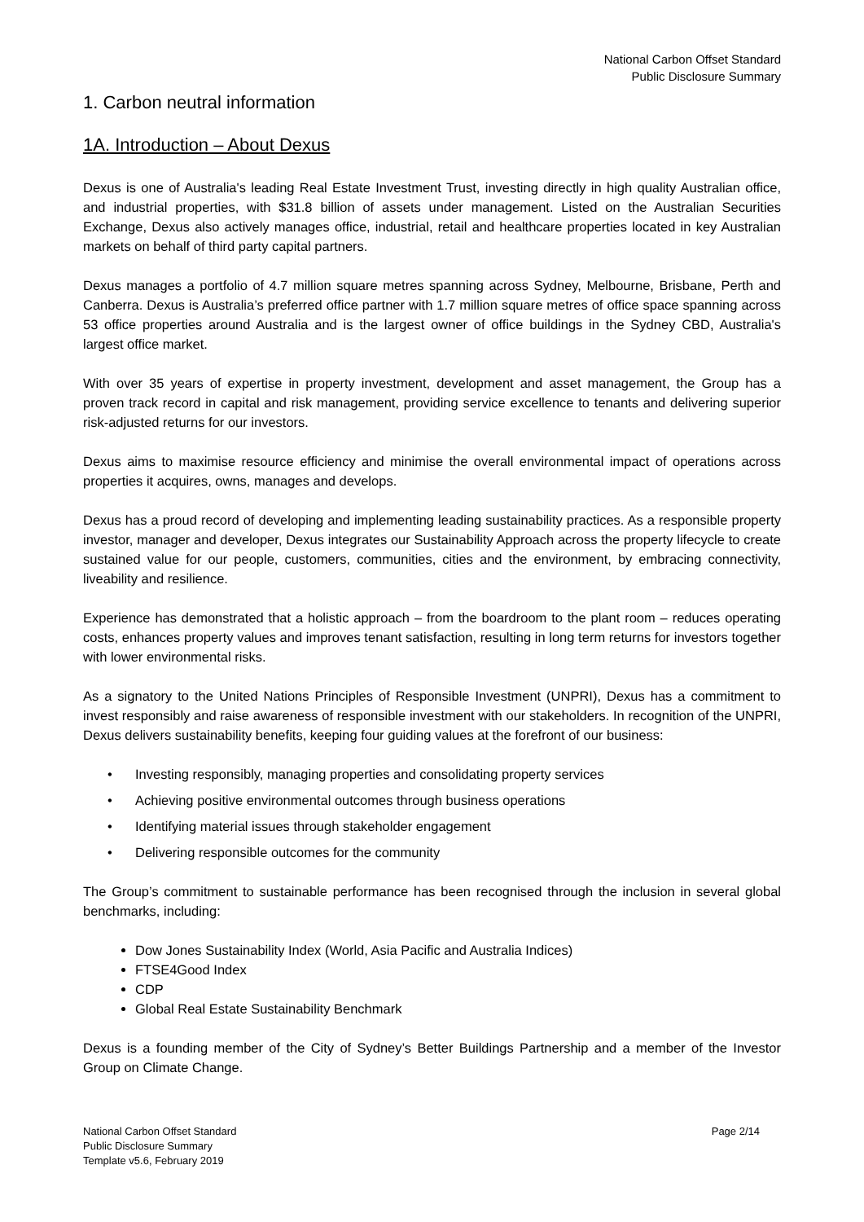National Carbon Offset Standard
Public Disclosure Summary
1. Carbon neutral information
1A. Introduction – About Dexus
Dexus is one of Australia's leading Real Estate Investment Trust, investing directly in high quality Australian office, and industrial properties, with $31.8 billion of assets under management. Listed on the Australian Securities Exchange, Dexus also actively manages office, industrial, retail and healthcare properties located in key Australian markets on behalf of third party capital partners.
Dexus manages a portfolio of 4.7 million square metres spanning across Sydney, Melbourne, Brisbane, Perth and Canberra. Dexus is Australia’s preferred office partner with 1.7 million square metres of office space spanning across 53 office properties around Australia and is the largest owner of office buildings in the Sydney CBD, Australia's largest office market.
With over 35 years of expertise in property investment, development and asset management, the Group has a proven track record in capital and risk management, providing service excellence to tenants and delivering superior risk-adjusted returns for our investors.
Dexus aims to maximise resource efficiency and minimise the overall environmental impact of operations across properties it acquires, owns, manages and develops.
Dexus has a proud record of developing and implementing leading sustainability practices. As a responsible property investor, manager and developer, Dexus integrates our Sustainability Approach across the property lifecycle to create sustained value for our people, customers, communities, cities and the environment, by embracing connectivity, liveability and resilience.
Experience has demonstrated that a holistic approach – from the boardroom to the plant room – reduces operating costs, enhances property values and improves tenant satisfaction, resulting in long term returns for investors together with lower environmental risks.
As a signatory to the United Nations Principles of Responsible Investment (UNPRI), Dexus has a commitment to invest responsibly and raise awareness of responsible investment with our stakeholders. In recognition of the UNPRI, Dexus delivers sustainability benefits, keeping four guiding values at the forefront of our business:
• Investing responsibly, managing properties and consolidating property services
• Achieving positive environmental outcomes through business operations
• Identifying material issues through stakeholder engagement
• Delivering responsible outcomes for the community
The Group’s commitment to sustainable performance has been recognised through the inclusion in several global benchmarks, including:
Dow Jones Sustainability Index (World, Asia Pacific and Australia Indices)
FTSE4Good Index
CDP
Global Real Estate Sustainability Benchmark
Dexus is a founding member of the City of Sydney’s Better Buildings Partnership and a member of the Investor Group on Climate Change.
National Carbon Offset Standard
Public Disclosure Summary
Template v5.6, February 2019
Page 2/14